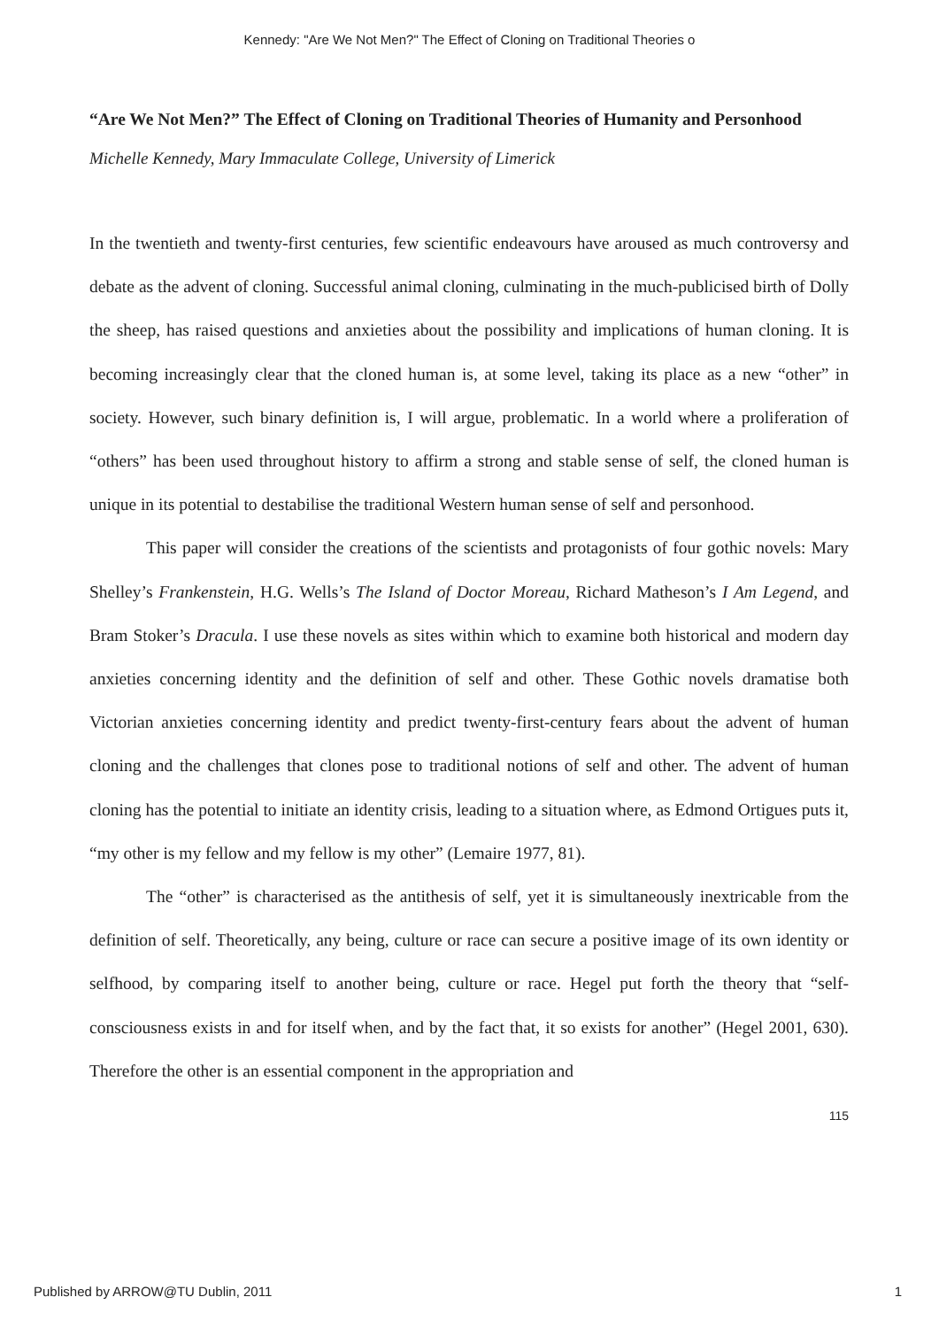Kennedy: "Are We Not Men?" The Effect of Cloning on Traditional Theories o
“Are We Not Men?” The Effect of Cloning on Traditional Theories of Humanity and Personhood
Michelle Kennedy, Mary Immaculate College, University of Limerick
In the twentieth and twenty-first centuries, few scientific endeavours have aroused as much controversy and debate as the advent of cloning. Successful animal cloning, culminating in the much-publicised birth of Dolly the sheep, has raised questions and anxieties about the possibility and implications of human cloning. It is becoming increasingly clear that the cloned human is, at some level, taking its place as a new “other” in society. However, such binary definition is, I will argue, problematic. In a world where a proliferation of “others” has been used throughout history to affirm a strong and stable sense of self, the cloned human is unique in its potential to destabilise the traditional Western human sense of self and personhood.
This paper will consider the creations of the scientists and protagonists of four gothic novels: Mary Shelley’s Frankenstein, H.G. Wells’s The Island of Doctor Moreau, Richard Matheson’s I Am Legend, and Bram Stoker’s Dracula. I use these novels as sites within which to examine both historical and modern day anxieties concerning identity and the definition of self and other. These Gothic novels dramatise both Victorian anxieties concerning identity and predict twenty-first-century fears about the advent of human cloning and the challenges that clones pose to traditional notions of self and other. The advent of human cloning has the potential to initiate an identity crisis, leading to a situation where, as Edmond Ortigues puts it, “my other is my fellow and my fellow is my other” (Lemaire 1977, 81).
The “other” is characterised as the antithesis of self, yet it is simultaneously inextricable from the definition of self. Theoretically, any being, culture or race can secure a positive image of its own identity or selfhood, by comparing itself to another being, culture or race. Hegel put forth the theory that “self-consciousness exists in and for itself when, and by the fact that, it so exists for another” (Hegel 2001, 630). Therefore the other is an essential component in the appropriation and
115
Published by ARROW@TU Dublin, 2011 1